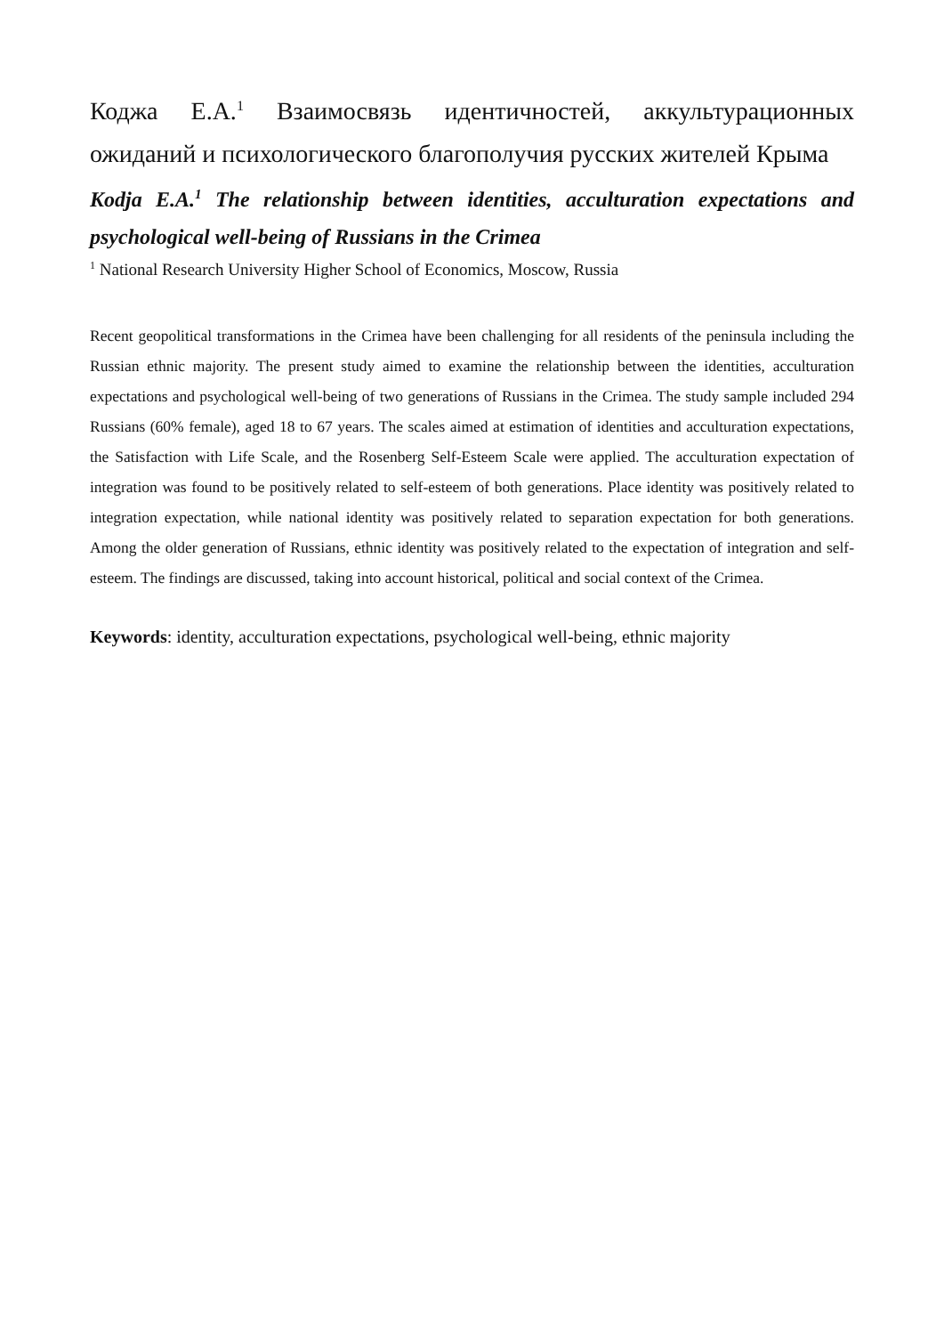Коджа Е.А.<sup>1</sup> Взаимосвязь идентичностей, аккультурационных ожиданий и психологического благополучия русских жителей Крыма
Kodja E.A.<sup>1</sup> The relationship between identities, acculturation expectations and psychological well-being of Russians in the Crimea
<sup>1</sup> National Research University Higher School of Economics, Moscow, Russia
Recent geopolitical transformations in the Crimea have been challenging for all residents of the peninsula including the Russian ethnic majority. The present study aimed to examine the relationship between the identities, acculturation expectations and psychological well-being of two generations of Russians in the Crimea. The study sample included 294 Russians (60% female), aged 18 to 67 years. The scales aimed at estimation of identities and acculturation expectations, the Satisfaction with Life Scale, and the Rosenberg Self-Esteem Scale were applied. The acculturation expectation of integration was found to be positively related to self-esteem of both generations. Place identity was positively related to integration expectation, while national identity was positively related to separation expectation for both generations. Among the older generation of Russians, ethnic identity was positively related to the expectation of integration and self-esteem. The findings are discussed, taking into account historical, political and social context of the Crimea.
Keywords: identity, acculturation expectations, psychological well-being, ethnic majority